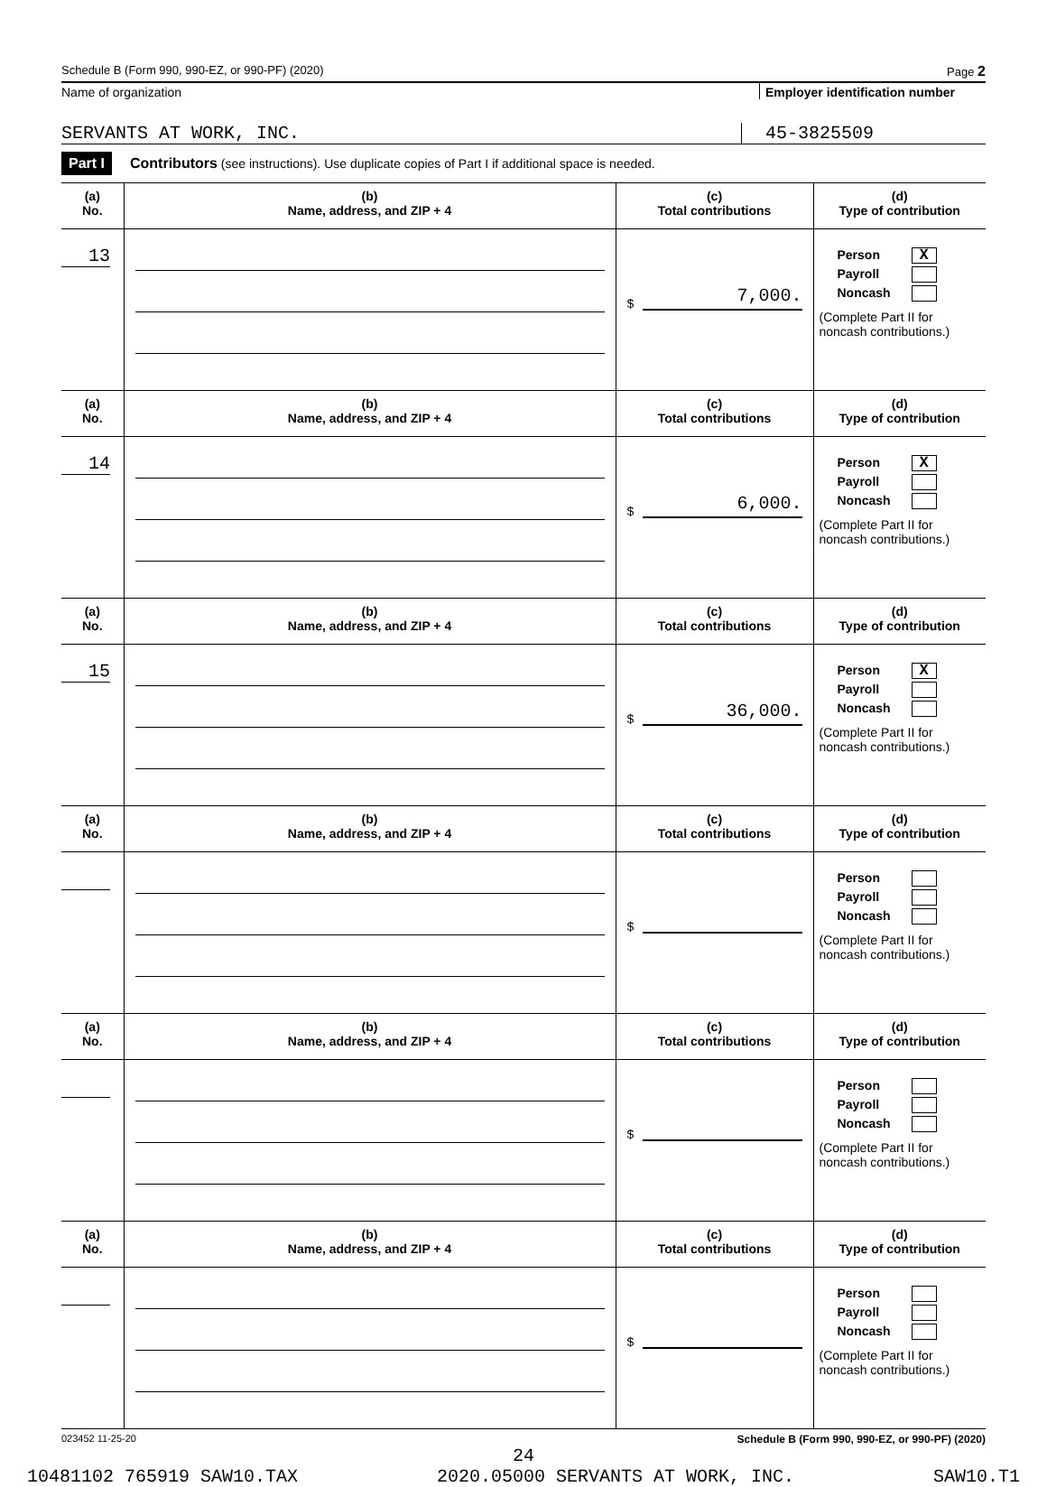Schedule B (Form 990, 990-EZ, or 990-PF) (2020) Page 2
Name of organization Employer identification number
SERVANTS AT WORK, INC. 45-3825509
Part I Contributors (see instructions). Use duplicate copies of Part I if additional space is needed.
| (a) No. | (b) Name, address, and ZIP + 4 | (c) Total contributions | (d) Type of contribution |
| --- | --- | --- | --- |
| 13 | | $ 7,000. | Person X Payroll Noncash (Complete Part II for noncash contributions.) |
| (a) No. | (b) Name, address, and ZIP + 4 | (c) Total contributions | (d) Type of contribution |
| 14 | | $ 6,000. | Person X Payroll Noncash (Complete Part II for noncash contributions.) |
| (a) No. | (b) Name, address, and ZIP + 4 | (c) Total contributions | (d) Type of contribution |
| 15 | | $ 36,000. | Person X Payroll Noncash (Complete Part II for noncash contributions.) |
| (a) No. | (b) Name, address, and ZIP + 4 | (c) Total contributions | (d) Type of contribution |
| | | $ | Person Payroll Noncash (Complete Part II for noncash contributions.) |
| (a) No. | (b) Name, address, and ZIP + 4 | (c) Total contributions | (d) Type of contribution |
| | | $ | Person Payroll Noncash (Complete Part II for noncash contributions.) |
| (a) No. | (b) Name, address, and ZIP + 4 | (c) Total contributions | (d) Type of contribution |
| | | $ | Person Payroll Noncash (Complete Part II for noncash contributions.) |
023452 11-25-20 Schedule B (Form 990, 990-EZ, or 990-PF) (2020)
24
10481102 765919 SAW10.TAX 2020.05000 SERVANTS AT WORK, INC. SAW10.T1